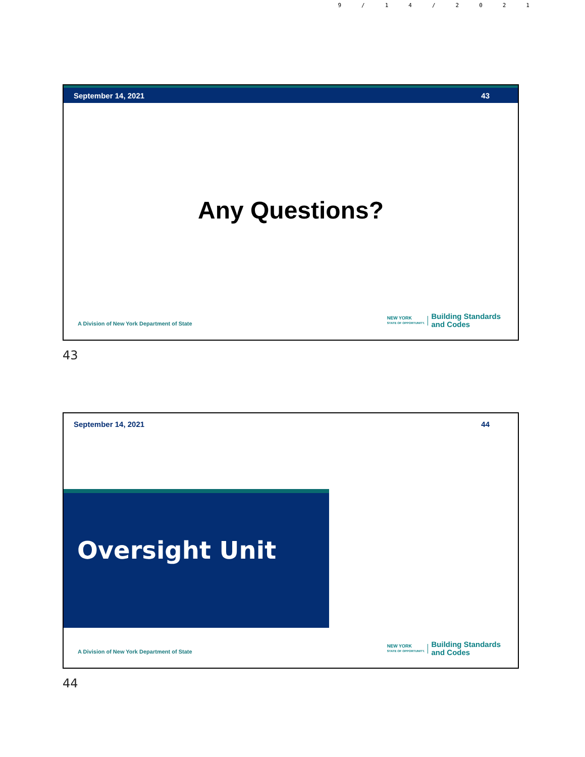9/14/2021
September 14, 2021 43
Any Questions?
A Division of New York Department of State
NEW YORK
STATE OF OPPORTUNITY.
Building Standards
and Codes
43
September 14, 2021 44
Oversight Unit
A Division of New York Department of State
NEW YORK
STATE OF OPPORTUNITY.
Building Standards
and Codes
44